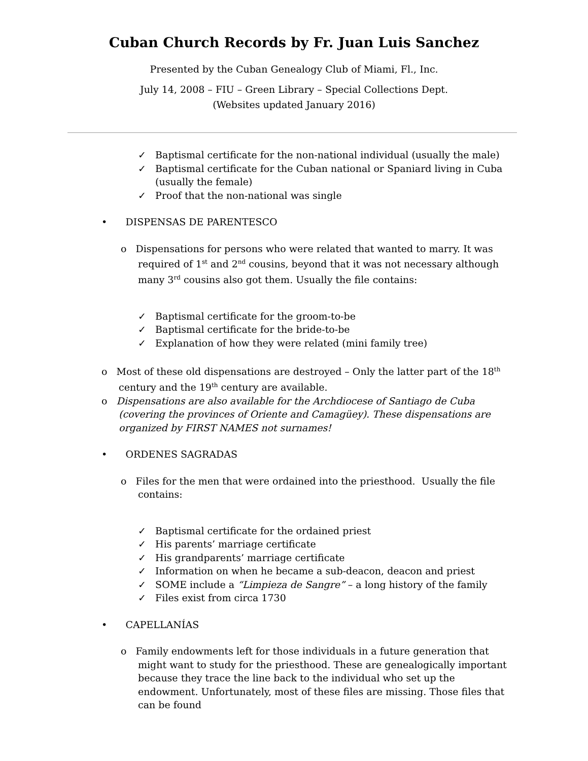Cuban Church Records by Fr. Juan Luis Sanchez
Presented by the Cuban Genealogy Club of Miami, Fl., Inc.
July 14, 2008 – FIU – Green Library – Special Collections Dept.
(Websites updated January 2016)
✓ Baptismal certificate for the non-national individual (usually the male)
✓ Baptismal certificate for the Cuban national or Spaniard living in Cuba (usually the female)
✓ Proof that the non-national was single
• DISPENSAS DE PARENTESCO
o Dispensations for persons who were related that wanted to marry. It was required of 1<sup>st</sup> and 2<sup>nd</sup> cousins, beyond that it was not necessary although many 3<sup>rd</sup> cousins also got them. Usually the file contains:
✓ Baptismal certificate for the groom-to-be
✓ Baptismal certificate for the bride-to-be
✓ Explanation of how they were related (mini family tree)
o Most of these old dispensations are destroyed – Only the latter part of the 18<sup>th</sup> century and the 19<sup>th</sup> century are available.
o Dispensations are also available for the Archdiocese of Santiago de Cuba (covering the provinces of Oriente and Camagüey). These dispensations are organized by FIRST NAMES not surnames!
• ORDENES SAGRADAS
o Files for the men that were ordained into the priesthood. Usually the file contains:
✓ Baptismal certificate for the ordained priest
✓ His parents’ marriage certificate
✓ His grandparents’ marriage certificate
✓ Information on when he became a sub-deacon, deacon and priest
✓ SOME include a “Limpieza de Sangre” – a long history of the family
✓ Files exist from circa 1730
• CAPELLANÍAS
o Family endowments left for those individuals in a future generation that might want to study for the priesthood. These are genealogically important because they trace the line back to the individual who set up the endowment. Unfortunately, most of these files are missing. Those files that can be found